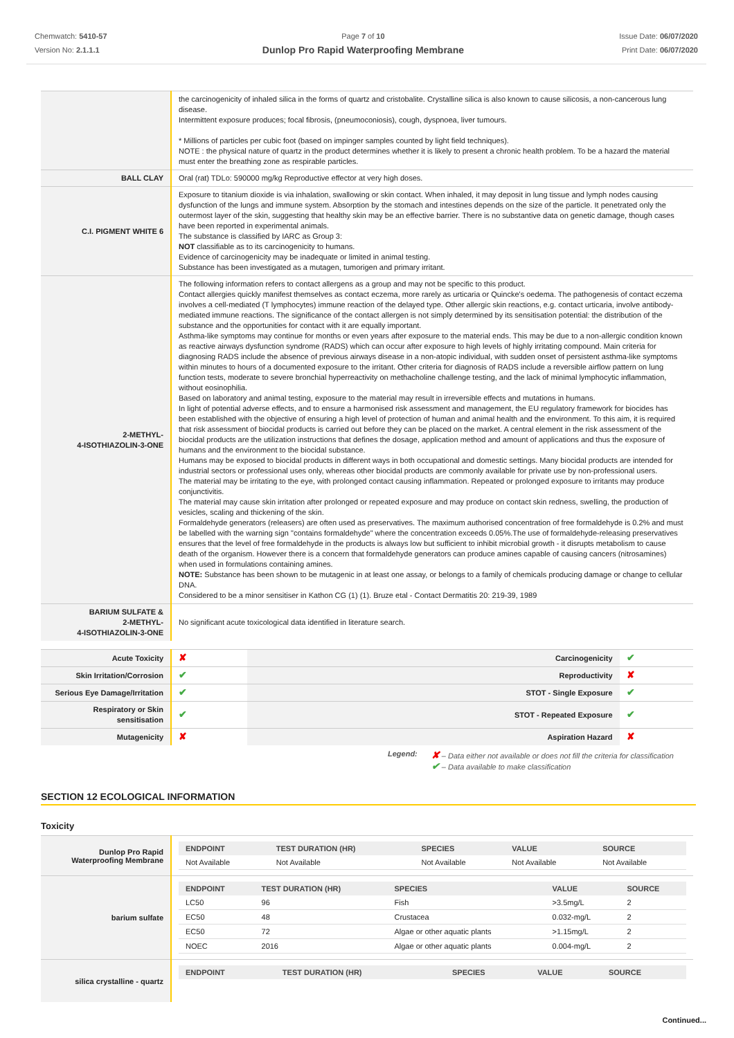Chemwatch: 5410-57
Version No: 2.1.1.1
Page 7 of 10
Dunlop Pro Rapid Waterproofing Membrane
Issue Date: 06/07/2020
Print Date: 06/07/2020
| | the carcinogenicity of inhaled silica in the forms of quartz and cristobalite. Crystalline silica is also known to cause silicosis, a non-cancerous lung disease. Intermittent exposure produces; focal fibrosis, (pneumoconiosis), cough, dyspnoea, liver tumours. * Millions of particles per cubic foot (based on impinger samples counted by light field techniques). NOTE : the physical nature of quartz in the product determines whether it is likely to present a chronic health problem. To be a hazard the material must enter the breathing zone as respirable particles. |
| BALL CLAY | Oral (rat) TDLo: 590000 mg/kg Reproductive effector at very high doses. |
| C.I. PIGMENT WHITE 6 | Exposure to titanium dioxide is via inhalation, swallowing or skin contact. When inhaled, it may deposit in lung tissue and lymph nodes causing dysfunction of the lungs and immune system. Absorption by the stomach and intestines depends on the size of the particle. It penetrated only the outermost layer of the skin, suggesting that healthy skin may be an effective barrier. There is no substantive data on genetic damage, though cases have been reported in experimental animals. The substance is classified by IARC as Group 3: NOT classifiable as to its carcinogenicity to humans. Evidence of carcinogenicity may be inadequate or limited in animal testing. Substance has been investigated as a mutagen, tumorigen and primary irritant. |
| 2-METHYL- 4-ISOTHIAZOLIN-3-ONE | The following information refers to contact allergens as a group and may not be specific to this product. Contact allergies quickly manifest themselves as contact eczema, more rarely as urticaria or Quincke's oedema. The pathogenesis of contact eczema involves a cell-mediated (T lymphocytes) immune reaction of the delayed type. Other allergic skin reactions, e.g. contact urticaria, involve antibody-mediated immune reactions. The significance of the contact allergen is not simply determined by its sensitisation potential: the distribution of the substance and the opportunities for contact with it are equally important. Asthma-like symptoms may continue for months or even years after exposure to the material ends. This may be due to a non-allergic condition known as reactive airways dysfunction syndrome (RADS) which can occur after exposure to high levels of highly irritating compound. Main criteria for diagnosing RADS include the absence of previous airways disease in a non-atopic individual, with sudden onset of persistent asthma-like symptoms within minutes to hours of a documented exposure to the irritant. Other criteria for diagnosis of RADS include a reversible airflow pattern on lung function tests, moderate to severe bronchial hyperreactivity on methacholine challenge testing, and the lack of minimal lymphocytic inflammation, without eosinophilia. Based on laboratory and animal testing, exposure to the material may result in irreversible effects and mutations in humans. In light of potential adverse effects, and to ensure a harmonised risk assessment and management, the EU regulatory framework for biocides has been established with the objective of ensuring a high level of protection of human and animal health and the environment. To this aim, it is required that risk assessment of biocidal products is carried out before they can be placed on the market. A central element in the risk assessment of the biocidal products are the utilization instructions that defines the dosage, application method and amount of applications and thus the exposure of humans and the environment to the biocidal substance. Humans may be exposed to biocidal products in different ways in both occupational and domestic settings. Many biocidal products are intended for industrial sectors or professional uses only, whereas other biocidal products are commonly available for private use by non-professional users. The material may be irritating to the eye, with prolonged contact causing inflammation. Repeated or prolonged exposure to irritants may produce conjunctivitis. The material may cause skin irritation after prolonged or repeated exposure and may produce on contact skin redness, swelling, the production of vesicles, scaling and thickening of the skin. Formaldehyde generators (releasers) are often used as preservatives. The maximum authorised concentration of free formaldehyde is 0.2% and must be labelled with the warning sign "contains formaldehyde" where the concentration exceeds 0.05%.The use of formaldehyde-releasing preservatives ensures that the level of free formaldehyde in the products is always low but sufficient to inhibit microbial growth - it disrupts metabolism to cause death of the organism. However there is a concern that formaldehyde generators can produce amines capable of causing cancers (nitrosamines) when used in formulations containing amines. NOTE: Substance has been shown to be mutagenic in at least one assay, or belongs to a family of chemicals producing damage or change to cellular DNA. Considered to be a minor sensitiser in Kathon CG (1) (1). Bruze etal - Contact Dermatitis 20: 219-39, 1989 |
| BARIUM SULFATE & 2-METHYL- 4-ISOTHIAZOLIN-3-ONE | No significant acute toxicological data identified in literature search. |
| Acute Toxicity | ✘ | Carcinogenicity | ✔ |
| Skin Irritation/Corrosion | ✔ | Reproductivity | ✘ |
| Serious Eye Damage/Irritation | ✔ | STOT - Single Exposure | ✔ |
| Respiratory or Skin sensitisation | ✔ | STOT - Repeated Exposure | ✔ |
| Mutagenicity | ✘ | Aspiration Hazard | ✘ |
Legend:
✘ – Data either not available or does not fill the criteria for classification
✔ – Data available to make classification
SECTION 12 ECOLOGICAL INFORMATION
Toxicity
| Dunlop Pro Rapid Waterproofing Membrane | / ENDPOINT / TEST DURATION (HR) / SPECIES / VALUE / SOURCE / / --- / --- / --- / --- / --- / / Not Available / Not Available / Not Available / Not Available / Not Available / |
| barium sulfate | / ENDPOINT / TEST DURATION (HR) / SPECIES / VALUE / SOURCE / / --- / --- / --- / --- / --- / / LC50 / 96 / Fish / >3.5mg/L / 2 / / EC50 / 48 / Crustacea / 0.032-mg/L / 2 / / EC50 / 72 / Algae or other aquatic plants / >1.15mg/L / 2 / / NOEC / 2016 / Algae or other aquatic plants / 0.004-mg/L / 2 / |
| silica crystalline - quartz | / ENDPOINT / TEST DURATION (HR) / SPECIES / VALUE / SOURCE / / --- / --- / --- / --- / --- / |
Continued...